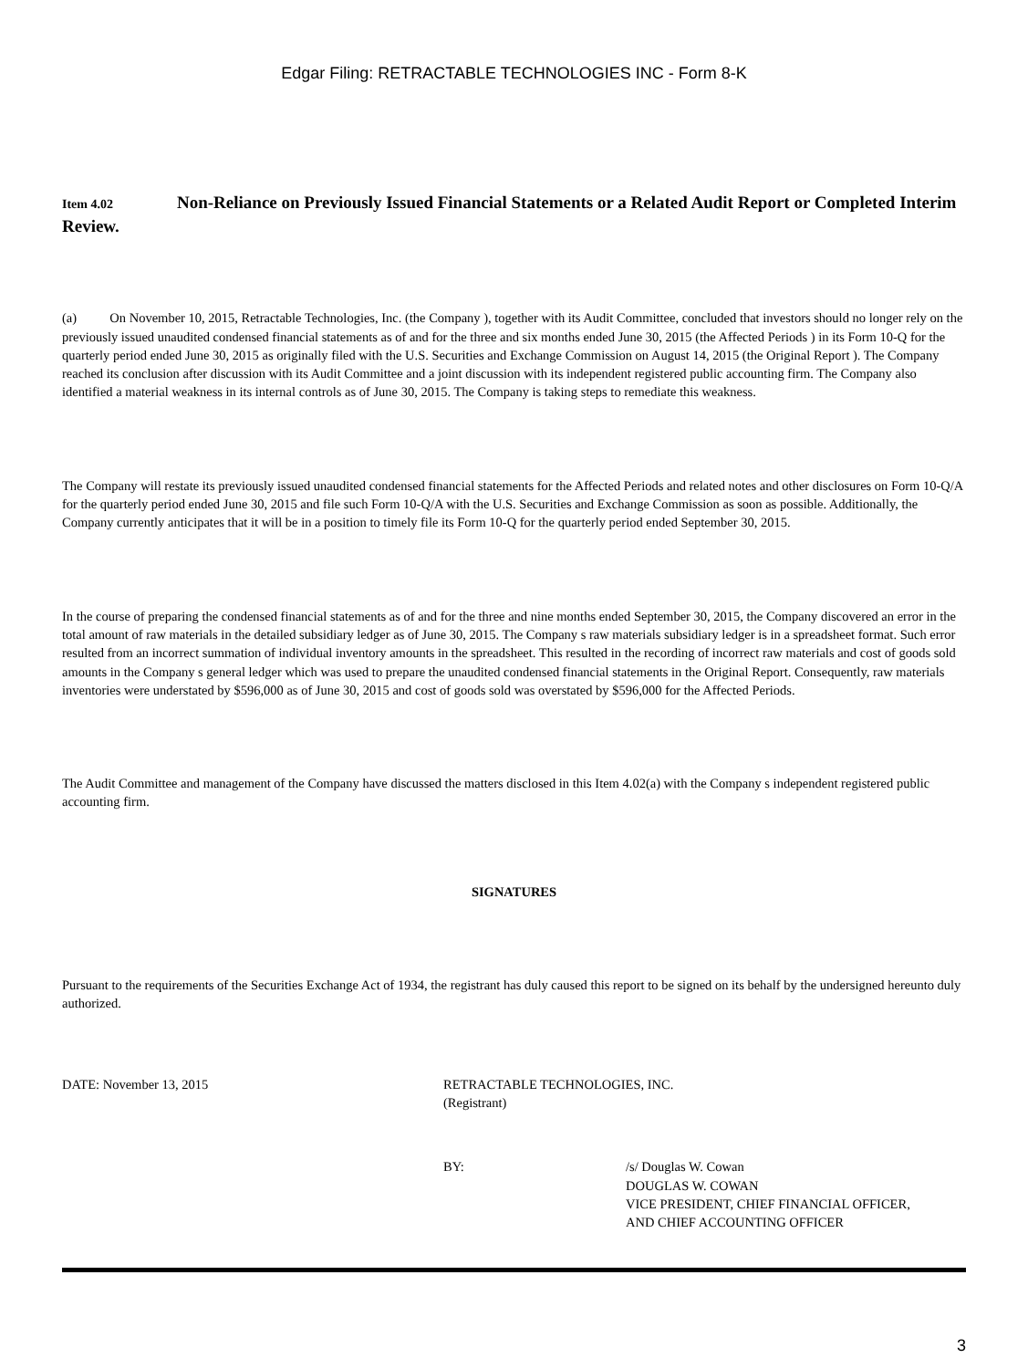Edgar Filing: RETRACTABLE TECHNOLOGIES INC - Form 8-K
Item 4.02 Non-Reliance on Previously Issued Financial Statements or a Related Audit Report or Completed Interim Review.
(a) On November 10, 2015, Retractable Technologies, Inc. (the Company ), together with its Audit Committee, concluded that investors should no longer rely on the previously issued unaudited condensed financial statements as of and for the three and six months ended June 30, 2015 (the Affected Periods ) in its Form 10-Q for the quarterly period ended June 30, 2015 as originally filed with the U.S. Securities and Exchange Commission on August 14, 2015 (the Original Report ). The Company reached its conclusion after discussion with its Audit Committee and a joint discussion with its independent registered public accounting firm. The Company also identified a material weakness in its internal controls as of June 30, 2015. The Company is taking steps to remediate this weakness.
The Company will restate its previously issued unaudited condensed financial statements for the Affected Periods and related notes and other disclosures on Form 10-Q/A for the quarterly period ended June 30, 2015 and file such Form 10-Q/A with the U.S. Securities and Exchange Commission as soon as possible. Additionally, the Company currently anticipates that it will be in a position to timely file its Form 10-Q for the quarterly period ended September 30, 2015.
In the course of preparing the condensed financial statements as of and for the three and nine months ended September 30, 2015, the Company discovered an error in the total amount of raw materials in the detailed subsidiary ledger as of June 30, 2015. The Company s raw materials subsidiary ledger is in a spreadsheet format. Such error resulted from an incorrect summation of individual inventory amounts in the spreadsheet. This resulted in the recording of incorrect raw materials and cost of goods sold amounts in the Company s general ledger which was used to prepare the unaudited condensed financial statements in the Original Report. Consequently, raw materials inventories were understated by $596,000 as of June 30, 2015 and cost of goods sold was overstated by $596,000 for the Affected Periods.
The Audit Committee and management of the Company have discussed the matters disclosed in this Item 4.02(a) with the Company s independent registered public accounting firm.
SIGNATURES
Pursuant to the requirements of the Securities Exchange Act of 1934, the registrant has duly caused this report to be signed on its behalf by the undersigned hereunto duly authorized.
DATE: November 13, 2015 RETRACTABLE TECHNOLOGIES, INC.
(Registrant)
BY: /s/ Douglas W. Cowan
DOUGLAS W. COWAN
VICE PRESIDENT, CHIEF FINANCIAL OFFICER,
AND CHIEF ACCOUNTING OFFICER
3